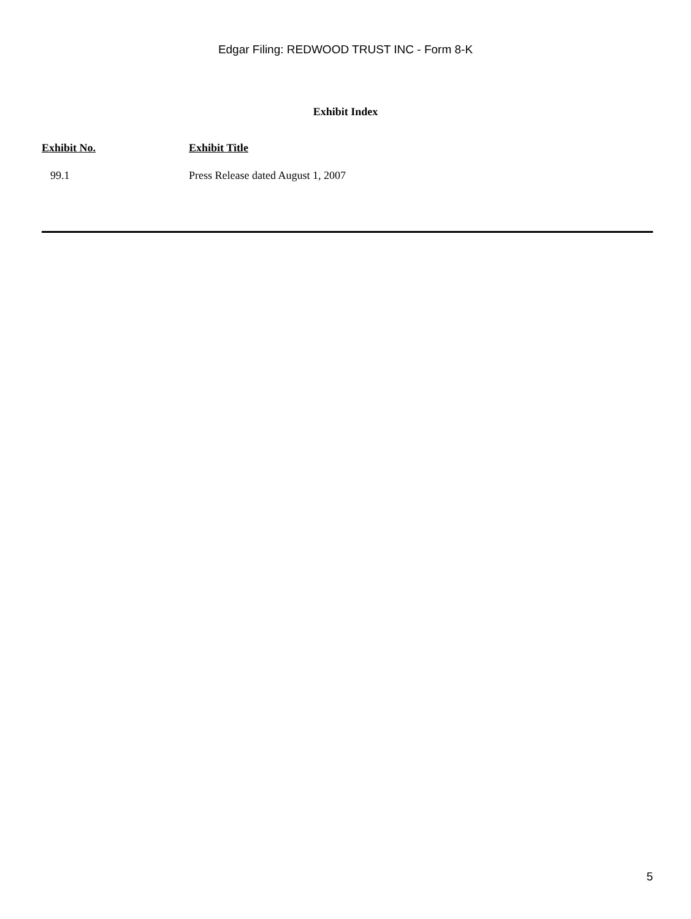Edgar Filing: REDWOOD TRUST INC - Form 8-K
Exhibit Index
| Exhibit No. | Exhibit Title |
| --- | --- |
| 99.1 | Press Release dated August 1, 2007 |
5